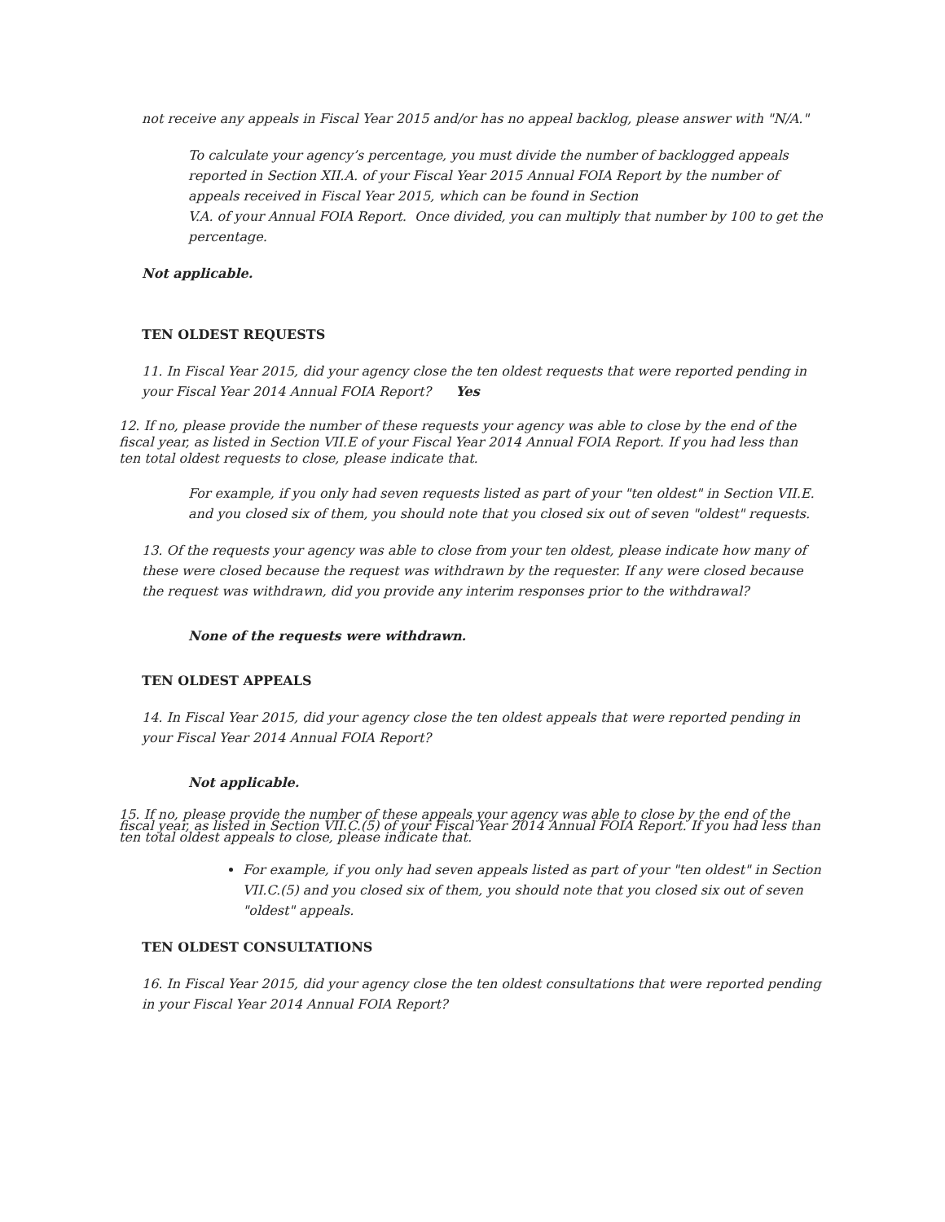not receive any appeals in Fiscal Year 2015 and/or has no appeal backlog, please answer with "N/A."
To calculate your agency’s percentage, you must divide the number of backlogged appeals reported in Section XII.A. of your Fiscal Year 2015 Annual FOIA Report by the number of appeals received in Fiscal Year 2015, which can be found in Section
V.A. of your Annual FOIA Report. Once divided, you can multiply that number by 100 to get the percentage.
Not applicable.
TEN OLDEST REQUESTS
11. In Fiscal Year 2015, did your agency close the ten oldest requests that were reported pending in your Fiscal Year 2014 Annual FOIA Report? Yes
12. If no, please provide the number of these requests your agency was able to close by the end of the fiscal year, as listed in Section VII.E of your Fiscal Year 2014 Annual FOIA Report. If you had less than ten total oldest requests to close, please indicate that.
For example, if you only had seven requests listed as part of your "ten oldest" in Section VII.E. and you closed six of them, you should note that you closed six out of seven "oldest" requests.
13. Of the requests your agency was able to close from your ten oldest, please indicate how many of these were closed because the request was withdrawn by the requester. If any were closed because the request was withdrawn, did you provide any interim responses prior to the withdrawal?
None of the requests were withdrawn.
TEN OLDEST APPEALS
14. In Fiscal Year 2015, did your agency close the ten oldest appeals that were reported pending in your Fiscal Year 2014 Annual FOIA Report?
Not applicable.
15. If no, please provide the number of these appeals your agency was able to close by the end of the fiscal year, as listed in Section VII.C.(5) of your Fiscal Year 2014 Annual FOIA Report. If you had less than ten total oldest appeals to close, please indicate that.
For example, if you only had seven appeals listed as part of your "ten oldest" in Section VII.C.(5) and you closed six of them, you should note that you closed six out of seven "oldest" appeals.
TEN OLDEST CONSULTATIONS
16. In Fiscal Year 2015, did your agency close the ten oldest consultations that were reported pending in your Fiscal Year 2014 Annual FOIA Report?